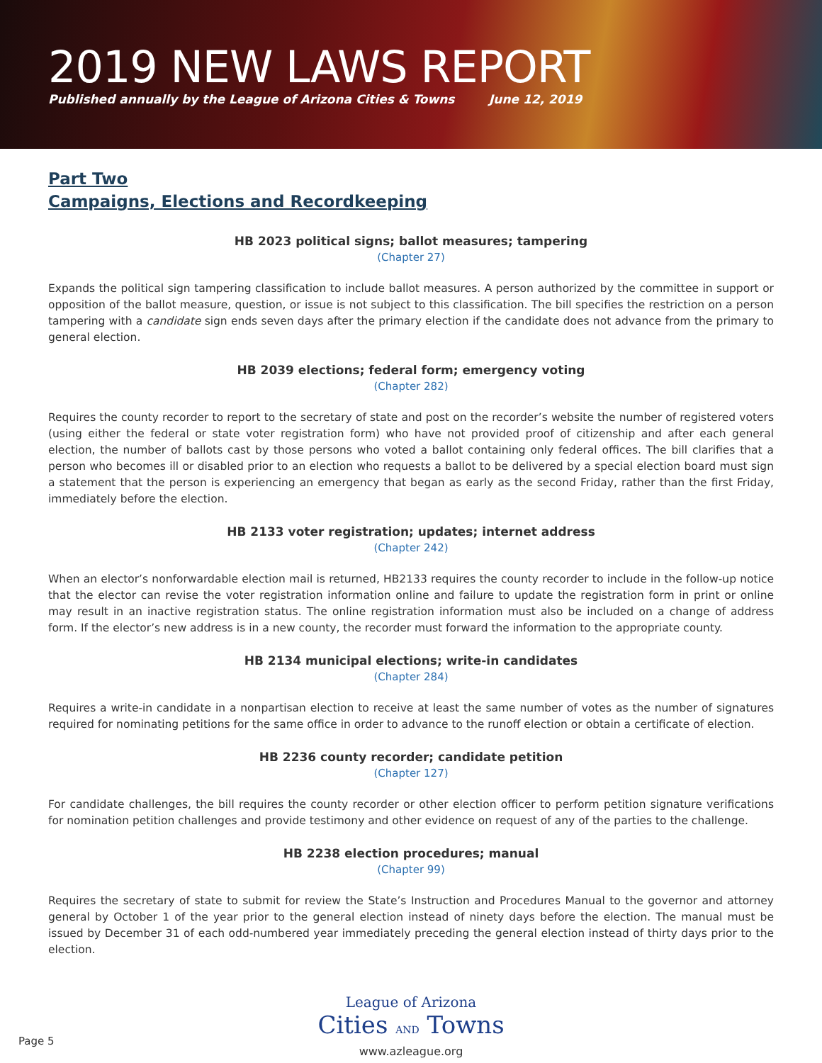2019 NEW LAWS REPORT
Published annually by the League of Arizona Cities & Towns June 12, 2019
Part Two
Campaigns, Elections and Recordkeeping
HB 2023 political signs; ballot measures; tampering
(Chapter 27)
Expands the political sign tampering classification to include ballot measures. A person authorized by the committee in support or opposition of the ballot measure, question, or issue is not subject to this classification. The bill specifies the restriction on a person tampering with a candidate sign ends seven days after the primary election if the candidate does not advance from the primary to general election.
HB 2039 elections; federal form; emergency voting
(Chapter 282)
Requires the county recorder to report to the secretary of state and post on the recorder’s website the number of registered voters (using either the federal or state voter registration form) who have not provided proof of citizenship and after each general election, the number of ballots cast by those persons who voted a ballot containing only federal offices. The bill clarifies that a person who becomes ill or disabled prior to an election who requests a ballot to be delivered by a special election board must sign a statement that the person is experiencing an emergency that began as early as the second Friday, rather than the first Friday, immediately before the election.
HB 2133 voter registration; updates; internet address
(Chapter 242)
When an elector’s nonforwardable election mail is returned, HB2133 requires the county recorder to include in the follow-up notice that the elector can revise the voter registration information online and failure to update the registration form in print or online may result in an inactive registration status. The online registration information must also be included on a change of address form. If the elector’s new address is in a new county, the recorder must forward the information to the appropriate county.
HB 2134 municipal elections; write-in candidates
(Chapter 284)
Requires a write-in candidate in a nonpartisan election to receive at least the same number of votes as the number of signatures required for nominating petitions for the same office in order to advance to the runoff election or obtain a certificate of election.
HB 2236 county recorder; candidate petition
(Chapter 127)
For candidate challenges, the bill requires the county recorder or other election officer to perform petition signature verifications for nomination petition challenges and provide testimony and other evidence on request of any of the parties to the challenge.
HB 2238 election procedures; manual
(Chapter 99)
Requires the secretary of state to submit for review the State’s Instruction and Procedures Manual to the governor and attorney general by October 1 of the year prior to the general election instead of ninety days before the election. The manual must be issued by December 31 of each odd-numbered year immediately preceding the general election instead of thirty days prior to the election.
League of Arizona
Cities AND Towns
www.azleague.org
Page 5